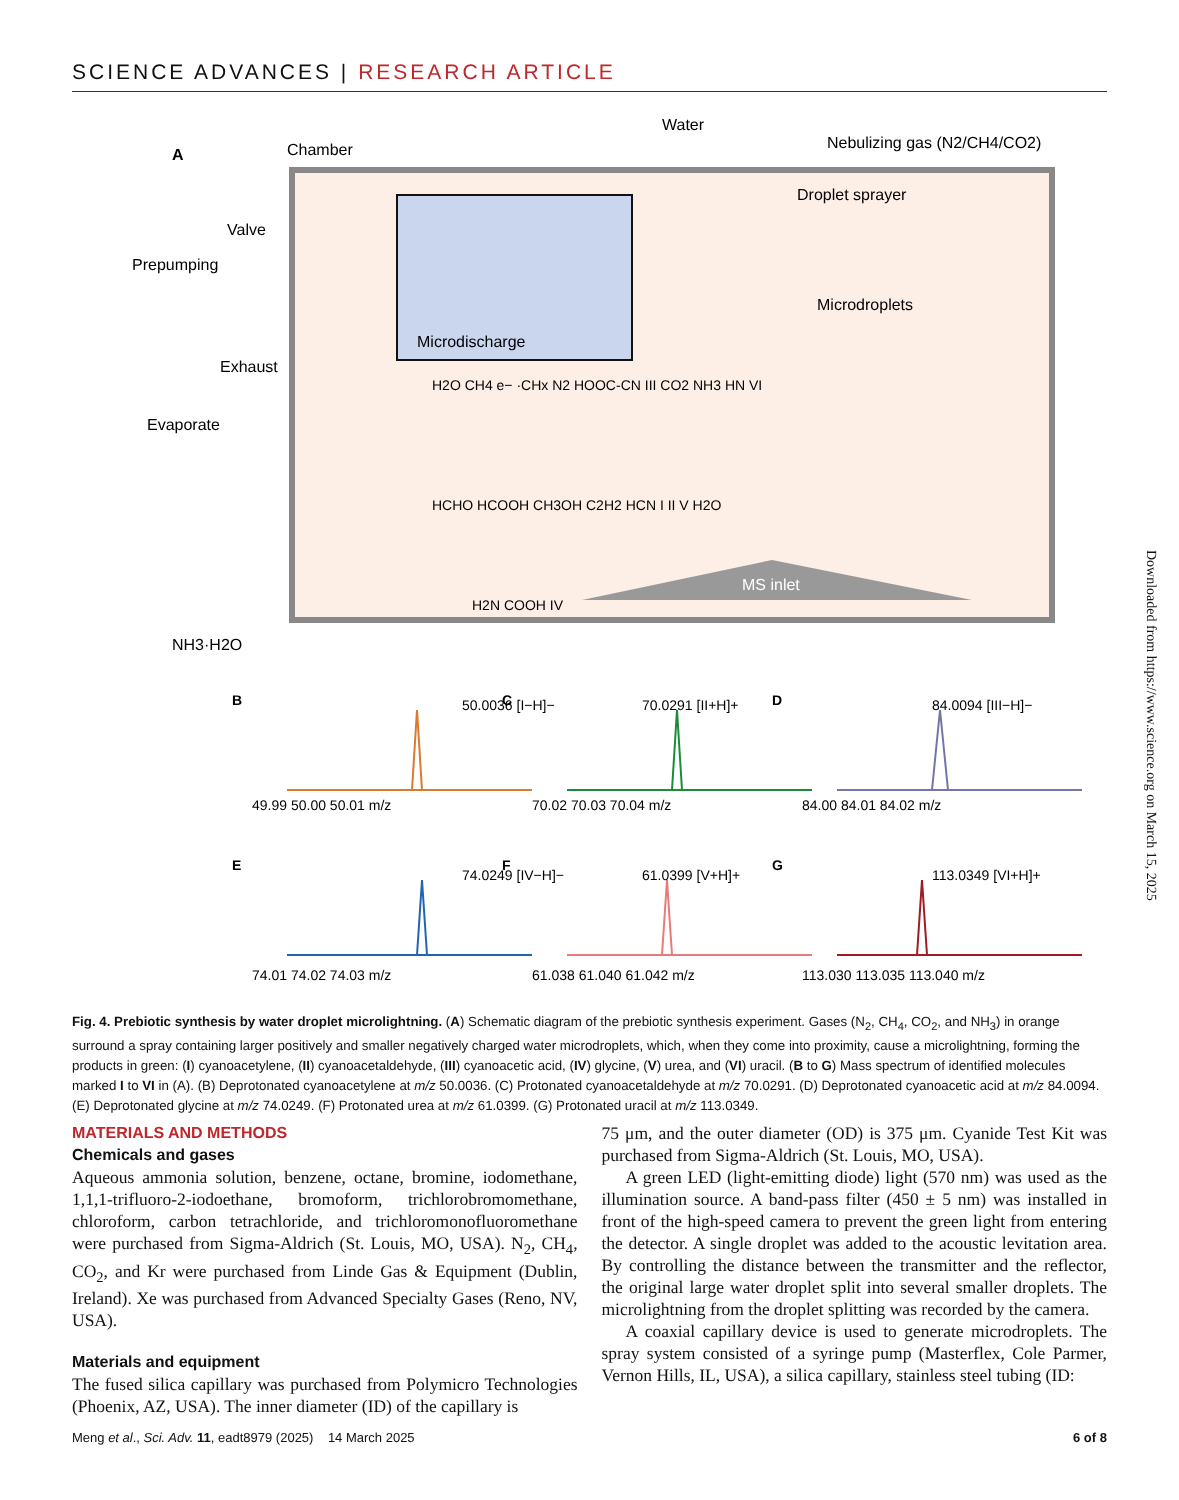SCIENCE ADVANCES | RESEARCH ARTICLE
A
Chamber
Water
Nebulizing gas (N2/CH4/CO2)
Droplet sprayer
Microdroplets
Valve
Prepumping
Exhaust
Evaporate
NH3·H2O
Microdischarge
MS inlet
H2O CH4 e− ·CHx N2 HOOC-CN III CO2 NH3 HN VI
HCHO HCOOH CH3OH C2H2 HCN I II V H2O
H2N COOH IV
B
50.0036 [I−H]−
C
70.0291 [II+H]+
D
84.0094 [III−H]−
E
74.0249 [IV−H]−
F
61.0399 [V+H]+
G
113.0349 [VI+H]+
49.99 50.00 50.01 m/z
70.02 70.03 70.04 m/z
84.00 84.01 84.02 m/z
74.01 74.02 74.03 m/z
61.038 61.040 61.042 m/z
113.030 113.035 113.040 m/z
Downloaded from https://www.science.org on March 15, 2025
Fig. 4. Prebiotic synthesis by water droplet microlightning. (A) Schematic diagram of the prebiotic synthesis experiment. Gases (N<sub>2</sub>, CH<sub>4</sub>, CO<sub>2</sub>, and NH<sub>3</sub>) in orange surround a spray containing larger positively and smaller negatively charged water microdroplets, which, when they come into proximity, cause a microlightning, forming the products in green: (I) cyanoacetylene, (II) cyanoacetaldehyde, (III) cyanoacetic acid, (IV) glycine, (V) urea, and (VI) uracil. (B to G) Mass spectrum of identified molecules marked I to VI in (A). (B) Deprotonated cyanoacetylene at m/z 50.0036. (C) Protonated cyanoacetaldehyde at m/z 70.0291. (D) Deprotonated cyanoacetic acid at m/z 84.0094. (E) Deprotonated glycine at m/z 74.0249. (F) Protonated urea at m/z 61.0399. (G) Protonated uracil at m/z 113.0349.
MATERIALS AND METHODS
Chemicals and gases
Aqueous ammonia solution, benzene, octane, bromine, iodomethane, 1,1,1-trifluoro-2-iodoethane, bromoform, trichlorobromomethane, chloroform, carbon tetrachloride, and trichloromonofluoromethane were purchased from Sigma-Aldrich (St. Louis, MO, USA). N<sub>2</sub>, CH<sub>4</sub>, CO<sub>2</sub>, and Kr were purchased from Linde Gas & Equipment (Dublin, Ireland). Xe was purchased from Advanced Specialty Gases (Reno, NV, USA).
Materials and equipment
The fused silica capillary was purchased from Polymicro Technologies (Phoenix, AZ, USA). The inner diameter (ID) of the capillary is
75 μm, and the outer diameter (OD) is 375 μm. Cyanide Test Kit was purchased from Sigma-Aldrich (St. Louis, MO, USA).
A green LED (light-emitting diode) light (570 nm) was used as the illumination source. A band-pass filter (450 ± 5 nm) was installed in front of the high-speed camera to prevent the green light from entering the detector. A single droplet was added to the acoustic levitation area. By controlling the distance between the transmitter and the reflector, the original large water droplet split into several smaller droplets. The microlightning from the droplet splitting was recorded by the camera.
A coaxial capillary device is used to generate microdroplets. The spray system consisted of a syringe pump (Masterflex, Cole Parmer, Vernon Hills, IL, USA), a silica capillary, stainless steel tubing (ID:
Meng et al., Sci. Adv. 11, eadt8979 (2025) 14 March 2025 6 of 8